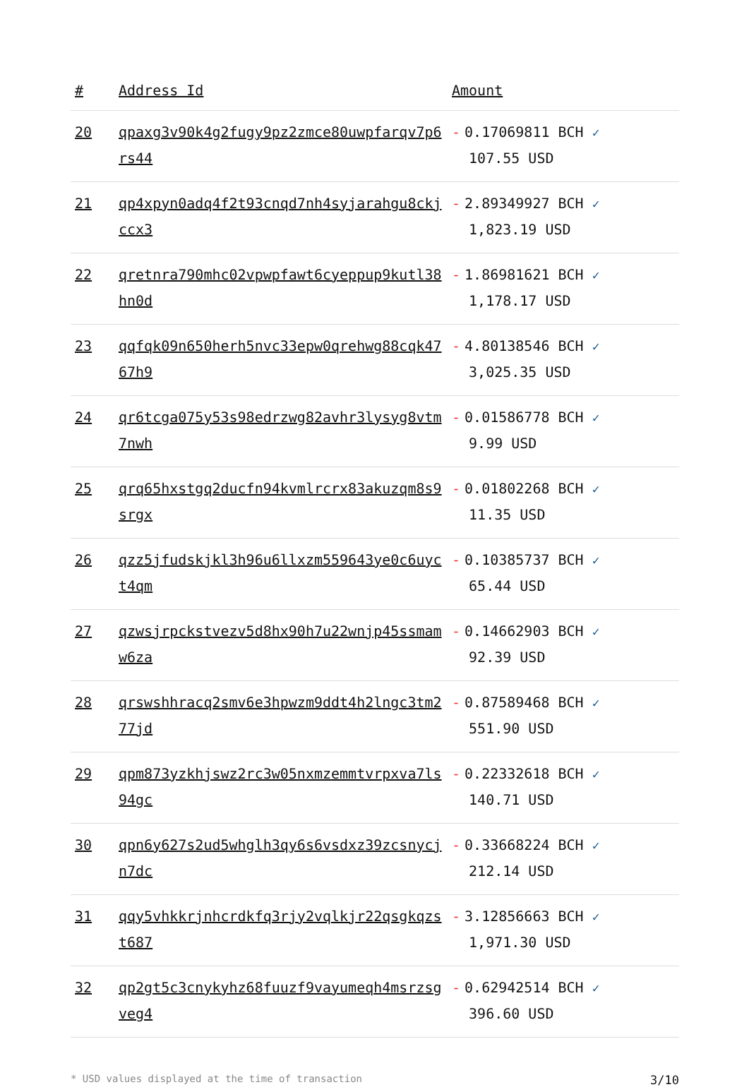| # | Address Id | Amount |
| --- | --- | --- |
| 20 | qpaxg3v90k4g2fugy9pz2zmce80uwpfarqv7p6rs44 | - 0.17069811 BCH ✓ 107.55 USD |
| 21 | qp4xpyn0adq4f2t93cnqd7nh4syjarahgu8ckjccx3 | - 2.89349927 BCH ✓ 1,823.19 USD |
| 22 | qretnra790mhc02vpwpfawt6cyeppup9kutl38hn0d | - 1.86981621 BCH ✓ 1,178.17 USD |
| 23 | qqfqk09n650herh5nvc33epw0qrehwg88cqk4767h9 | - 4.80138546 BCH ✓ 3,025.35 USD |
| 24 | qr6tcga075y53s98edrzwg82avhr3lysyg8vtm7nwh | - 0.01586778 BCH ✓ 9.99 USD |
| 25 | qrq65hxstgq2ducfn94kvmlrcrx83akuzqm8s9srgx | - 0.01802268 BCH ✓ 11.35 USD |
| 26 | qzz5jfudskjkl3h96u6llxzm559643ye0c6uyct4qm | - 0.10385737 BCH ✓ 65.44 USD |
| 27 | qzwsjrpckstvezv5d8hx90h7u22wnjp45ssmamw6za | - 0.14662903 BCH ✓ 92.39 USD |
| 28 | qrswshhracq2smv6e3hpwzm9ddt4h2lngc3tm277jd | - 0.87589468 BCH ✓ 551.90 USD |
| 29 | qpm873yzkhjswz2rc3w05nxmzemmtvrpxva7ls94gc | - 0.22332618 BCH ✓ 140.71 USD |
| 30 | qpn6y627s2ud5whglh3qy6s6vsdxz39zcsnycjn7dc | - 0.33668224 BCH ✓ 212.14 USD |
| 31 | qqy5vhkkrjnhcrdkfq3rjy2vqlkjr22qsgkqzst687 | - 3.12856663 BCH ✓ 1,971.30 USD |
| 32 | qp2gt5c3cnykyhz68fuuzf9vayumeqh4msrzsgveg4 | - 0.62942514 BCH ✓ 396.60 USD |
* USD values displayed at the time of transaction 3/10